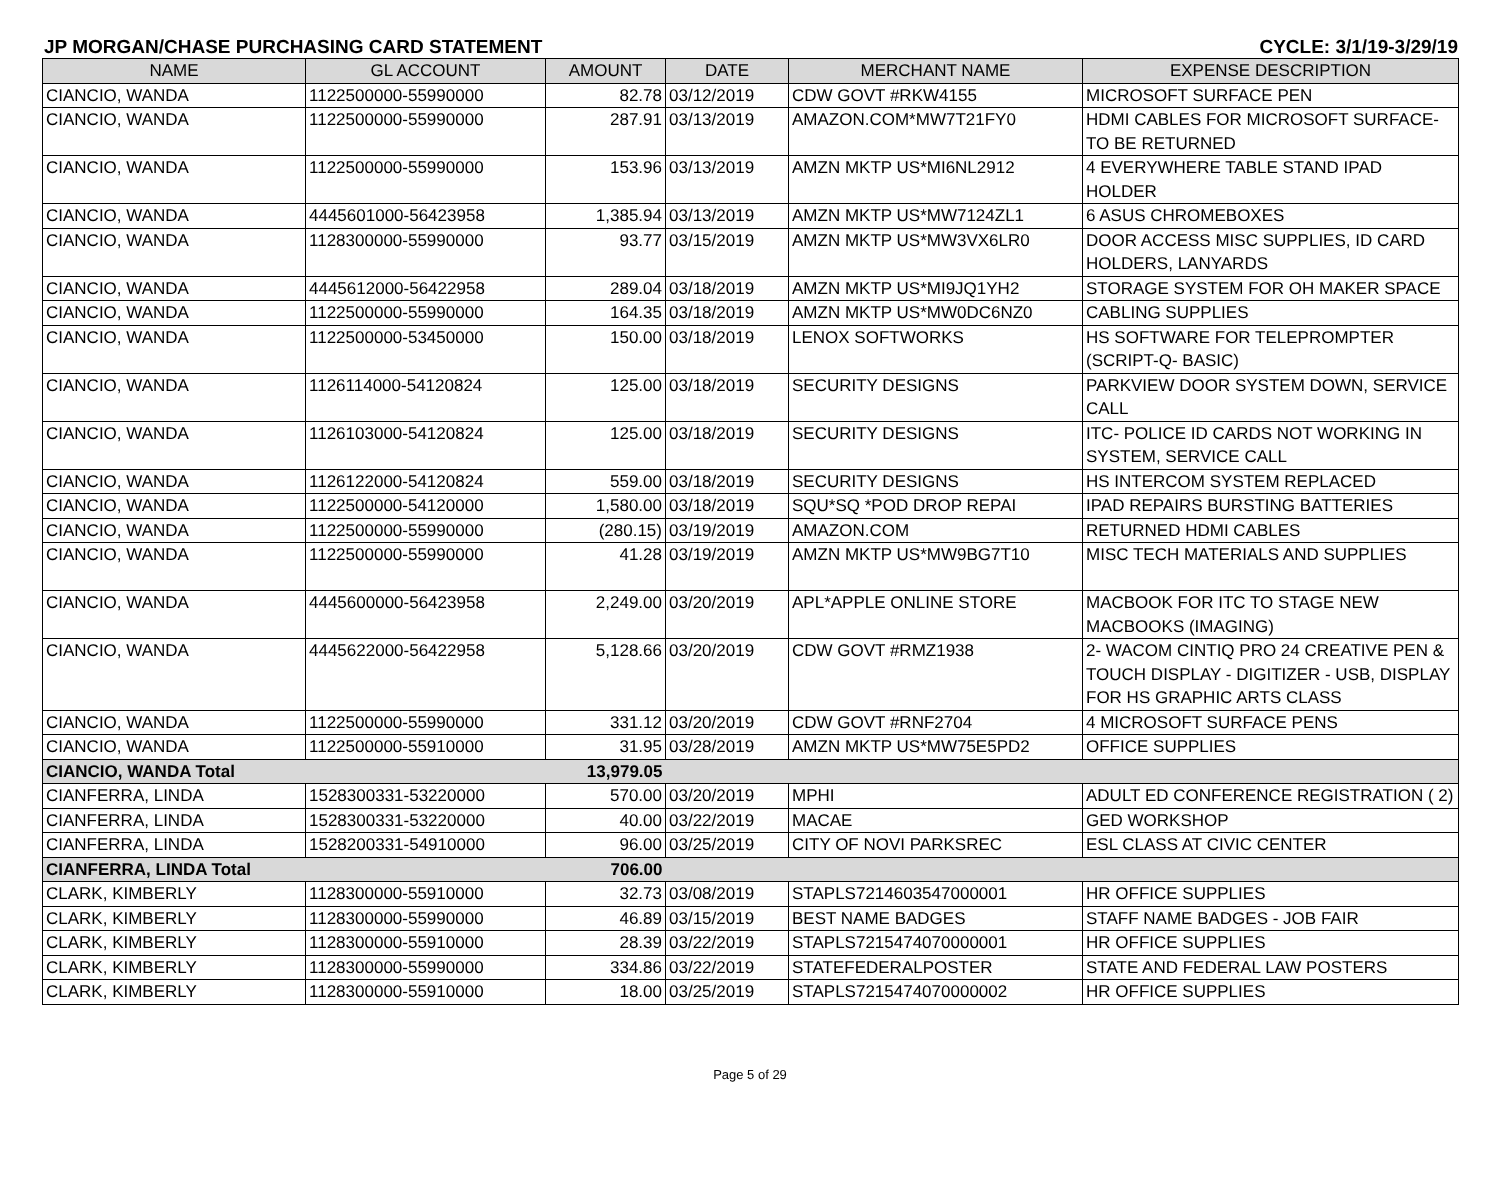JP MORGAN/CHASE PURCHASING CARD STATEMENT CYCLE: 3/1/19-3/29/19
| NAME | GL ACCOUNT | AMOUNT | DATE | MERCHANT NAME | EXPENSE DESCRIPTION |
| --- | --- | --- | --- | --- | --- |
| CIANCIO, WANDA | 1122500000-55990000 | 82.78 | 03/12/2019 | CDW GOVT #RKW4155 | MICROSOFT SURFACE PEN |
| CIANCIO, WANDA | 1122500000-55990000 | 287.91 | 03/13/2019 | AMAZON.COM*MW7T21FY0 | HDMI CABLES FOR MICROSOFT SURFACE-TO BE RETURNED |
| CIANCIO, WANDA | 1122500000-55990000 | 153.96 | 03/13/2019 | AMZN MKTP US*MI6NL2912 | 4 EVERYWHERE TABLE STAND IPAD HOLDER |
| CIANCIO, WANDA | 4445601000-56423958 | 1,385.94 | 03/13/2019 | AMZN MKTP US*MW7124ZL1 | 6 ASUS CHROMEBOXES |
| CIANCIO, WANDA | 1128300000-55990000 | 93.77 | 03/15/2019 | AMZN MKTP US*MW3VX6LR0 | DOOR ACCESS MISC SUPPLIES, ID CARD HOLDERS, LANYARDS |
| CIANCIO, WANDA | 4445612000-56422958 | 289.04 | 03/18/2019 | AMZN MKTP US*MI9JQ1YH2 | STORAGE SYSTEM FOR OH MAKER SPACE |
| CIANCIO, WANDA | 1122500000-55990000 | 164.35 | 03/18/2019 | AMZN MKTP US*MW0DC6NZ0 | CABLING SUPPLIES |
| CIANCIO, WANDA | 1122500000-53450000 | 150.00 | 03/18/2019 | LENOX SOFTWORKS | HS SOFTWARE FOR TELEPROMPTER (SCRIPT-Q- BASIC) |
| CIANCIO, WANDA | 1126114000-54120824 | 125.00 | 03/18/2019 | SECURITY DESIGNS | PARKVIEW DOOR SYSTEM DOWN, SERVICE CALL |
| CIANCIO, WANDA | 1126103000-54120824 | 125.00 | 03/18/2019 | SECURITY DESIGNS | ITC- POLICE ID CARDS NOT WORKING IN SYSTEM, SERVICE CALL |
| CIANCIO, WANDA | 1126122000-54120824 | 559.00 | 03/18/2019 | SECURITY DESIGNS | HS INTERCOM SYSTEM REPLACED |
| CIANCIO, WANDA | 1122500000-54120000 | 1,580.00 | 03/18/2019 | SQU*SQ *POD DROP REPAI | IPAD REPAIRS BURSTING BATTERIES |
| CIANCIO, WANDA | 1122500000-55990000 | (280.15) | 03/19/2019 | AMAZON.COM | RETURNED HDMI CABLES |
| CIANCIO, WANDA | 1122500000-55990000 | 41.28 | 03/19/2019 | AMZN MKTP US*MW9BG7T10 | MISC TECH MATERIALS AND SUPPLIES |
| CIANCIO, WANDA | 4445600000-56423958 | 2,249.00 | 03/20/2019 | APL*APPLE ONLINE STORE | MACBOOK FOR ITC TO STAGE NEW MACBOOKS (IMAGING) |
| CIANCIO, WANDA | 4445622000-56422958 | 5,128.66 | 03/20/2019 | CDW GOVT #RMZ1938 | 2- WACOM CINTIQ PRO 24 CREATIVE PEN & TOUCH DISPLAY - DIGITIZER - USB, DISPLAY FOR HS GRAPHIC ARTS CLASS |
| CIANCIO, WANDA | 1122500000-55990000 | 331.12 | 03/20/2019 | CDW GOVT #RNF2704 | 4 MICROSOFT SURFACE PENS |
| CIANCIO, WANDA | 1122500000-55910000 | 31.95 | 03/28/2019 | AMZN MKTP US*MW75E5PD2 | OFFICE SUPPLIES |
| CIANCIO, WANDA Total | | 13,979.05 | | | |
| CIANFERRA, LINDA | 1528300331-53220000 | 570.00 | 03/20/2019 | MPHI | ADULT ED CONFERENCE REGISTRATION ( 2) |
| CIANFERRA, LINDA | 1528300331-53220000 | 40.00 | 03/22/2019 | MACAE | GED WORKSHOP |
| CIANFERRA, LINDA | 1528200331-54910000 | 96.00 | 03/25/2019 | CITY OF NOVI PARKSREC | ESL CLASS AT CIVIC CENTER |
| CIANFERRA, LINDA Total | | 706.00 | | | |
| CLARK, KIMBERLY | 1128300000-55910000 | 32.73 | 03/08/2019 | STAPLS7214603547000001 | HR OFFICE SUPPLIES |
| CLARK, KIMBERLY | 1128300000-55990000 | 46.89 | 03/15/2019 | BEST NAME BADGES | STAFF NAME BADGES - JOB FAIR |
| CLARK, KIMBERLY | 1128300000-55910000 | 28.39 | 03/22/2019 | STAPLS7215474070000001 | HR OFFICE SUPPLIES |
| CLARK, KIMBERLY | 1128300000-55990000 | 334.86 | 03/22/2019 | STATEFEDERALPOSTER | STATE AND FEDERAL LAW POSTERS |
| CLARK, KIMBERLY | 1128300000-55910000 | 18.00 | 03/25/2019 | STAPLS7215474070000002 | HR OFFICE SUPPLIES |
Page 5 of 29